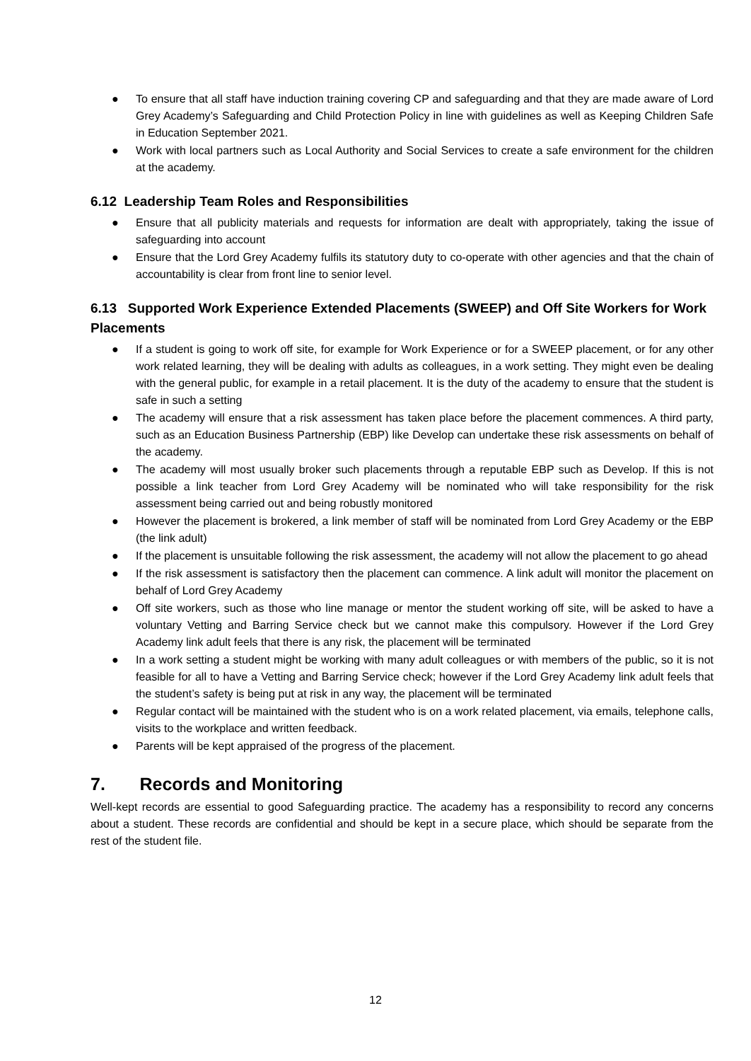● To ensure that all staff have induction training covering CP and safeguarding and that they are made aware of Lord Grey Academy’s Safeguarding and Child Protection Policy in line with guidelines as well as Keeping Children Safe in Education September 2021.
● Work with local partners such as Local Authority and Social Services to create a safe environment for the children at the academy.
6.12 Leadership Team Roles and Responsibilities
● Ensure that all publicity materials and requests for information are dealt with appropriately, taking the issue of safeguarding into account
● Ensure that the Lord Grey Academy fulfils its statutory duty to co-operate with other agencies and that the chain of accountability is clear from front line to senior level.
6.13 Supported Work Experience Extended Placements (SWEEP) and Off Site Workers for Work Placements
● If a student is going to work off site, for example for Work Experience or for a SWEEP placement, or for any other work related learning, they will be dealing with adults as colleagues, in a work setting. They might even be dealing with the general public, for example in a retail placement. It is the duty of the academy to ensure that the student is safe in such a setting
● The academy will ensure that a risk assessment has taken place before the placement commences. A third party, such as an Education Business Partnership (EBP) like Develop can undertake these risk assessments on behalf of the academy.
● The academy will most usually broker such placements through a reputable EBP such as Develop. If this is not possible a link teacher from Lord Grey Academy will be nominated who will take responsibility for the risk assessment being carried out and being robustly monitored
● However the placement is brokered, a link member of staff will be nominated from Lord Grey Academy or the EBP (the link adult)
● If the placement is unsuitable following the risk assessment, the academy will not allow the placement to go ahead
● If the risk assessment is satisfactory then the placement can commence. A link adult will monitor the placement on behalf of Lord Grey Academy
● Off site workers, such as those who line manage or mentor the student working off site, will be asked to have a voluntary Vetting and Barring Service check but we cannot make this compulsory. However if the Lord Grey Academy link adult feels that there is any risk, the placement will be terminated
● In a work setting a student might be working with many adult colleagues or with members of the public, so it is not feasible for all to have a Vetting and Barring Service check; however if the Lord Grey Academy link adult feels that the student’s safety is being put at risk in any way, the placement will be terminated
● Regular contact will be maintained with the student who is on a work related placement, via emails, telephone calls, visits to the workplace and written feedback.
● Parents will be kept appraised of the progress of the placement.
7. Records and Monitoring
Well-kept records are essential to good Safeguarding practice. The academy has a responsibility to record any concerns about a student. These records are confidential and should be kept in a secure place, which should be separate from the rest of the student file.
12